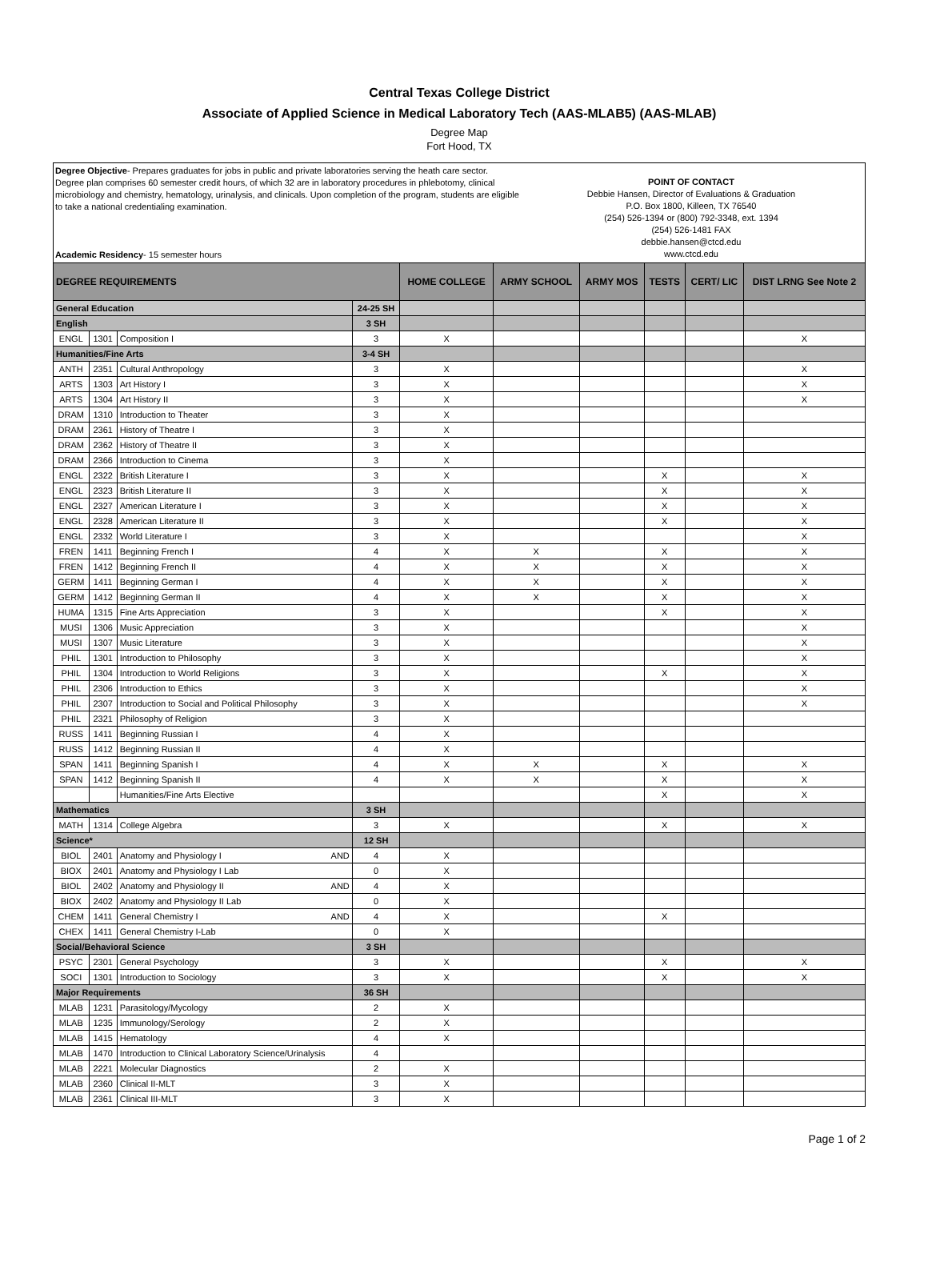Central Texas College District
Associate of Applied Science in Medical Laboratory Tech (AAS-MLAB5) (AAS-MLAB)
Degree Map
Fort Hood, TX
Degree Objective- Prepares graduates for jobs in public and private laboratories serving the heath care sector. Degree plan comprises 60 semester credit hours, of which 32 are in laboratory procedures in phlebotomy, clinical microbiology and chemistry, hematology, urinalysis, and clinicals. Upon completion of the program, students are eligible to take a national credentialing examination.
Academic Residency- 15 semester hours
POINT OF CONTACT
Debbie Hansen, Director of Evaluations & Graduation
P.O. Box 1800, Killeen, TX 76540
(254) 526-1394 or (800) 792-3348, ext. 1394
(254) 526-1481 FAX
debbie.hansen@ctcd.edu
www.ctcd.edu
| DEGREE REQUIREMENTS | | | | | HOME COLLEGE | ARMY SCHOOL | ARMY MOS | TESTS | CERT/ LIC | DIST LRNG See Note 2 |
| --- | --- | --- | --- | --- | --- | --- | --- | --- | --- | --- |
| General Education | | | | 24-25 SH | | | | | | |
| English | | | | 3 SH | | | | | | |
| ENGL | 1301 | Composition I | | 3 | X | | | | | X |
| Humanities/Fine Arts | | | | 3-4 SH | | | | | | |
| ANTH | 2351 | Cultural Anthropology | | 3 | X | | | | | X |
| ARTS | 1303 | Art History I | | 3 | X | | | | | X |
| ARTS | 1304 | Art History II | | 3 | X | | | | | X |
| DRAM | 1310 | Introduction to Theater | | 3 | X | | | | | |
| DRAM | 2361 | History of Theatre I | | 3 | X | | | | | |
| DRAM | 2362 | History of Theatre II | | 3 | X | | | | | |
| DRAM | 2366 | Introduction to Cinema | | 3 | X | | | | | |
| ENGL | 2322 | British Literature I | | 3 | X | | | X | | X |
| ENGL | 2323 | British Literature II | | 3 | X | | | X | | X |
| ENGL | 2327 | American Literature I | | 3 | X | | | X | | X |
| ENGL | 2328 | American Literature II | | 3 | X | | | X | | X |
| ENGL | 2332 | World Literature I | | 3 | X | | | | | X |
| FREN | 1411 | Beginning French I | | 4 | X | X | | X | | X |
| FREN | 1412 | Beginning French II | | 4 | X | X | | X | | X |
| GERM | 1411 | Beginning German I | | 4 | X | X | | X | | X |
| GERM | 1412 | Beginning German II | | 4 | X | X | | X | | X |
| HUMA | 1315 | Fine Arts Appreciation | | 3 | X | | | X | | X |
| MUSI | 1306 | Music Appreciation | | 3 | X | | | | | X |
| MUSI | 1307 | Music Literature | | 3 | X | | | | | X |
| PHIL | 1301 | Introduction to Philosophy | | 3 | X | | | | | X |
| PHIL | 1304 | Introduction to World Religions | | 3 | X | | | X | | X |
| PHIL | 2306 | Introduction to Ethics | | 3 | X | | | | | X |
| PHIL | 2307 | Introduction to Social and Political Philosophy | | 3 | X | | | | | X |
| PHIL | 2321 | Philosophy of Religion | | 3 | X | | | | | |
| RUSS | 1411 | Beginning Russian I | | 4 | X | | | | | |
| RUSS | 1412 | Beginning Russian II | | 4 | X | | | | | |
| SPAN | 1411 | Beginning Spanish I | | 4 | X | X | | X | | X |
| SPAN | 1412 | Beginning Spanish II | | 4 | X | X | | X | | X |
| | | Humanities/Fine Arts Elective | | | | | | X | | X |
| Mathematics | | | | 3 SH | | | | | | |
| MATH | 1314 | College Algebra | | 3 | X | | | X | | X |
| Science* | | | | 12 SH | | | | | | |
| BIOL | 2401 | Anatomy and Physiology I | AND | 4 | X | | | | | |
| BIOX | 2401 | Anatomy and Physiology I Lab | | 0 | X | | | | | |
| BIOL | 2402 | Anatomy and Physiology II | AND | 4 | X | | | | | |
| BIOX | 2402 | Anatomy and Physiology II Lab | | 0 | X | | | | | |
| CHEM | 1411 | General Chemistry I | AND | 4 | X | | | X | | |
| CHEX | 1411 | General Chemistry I-Lab | | 0 | X | | | | | |
| Social/Behavioral Science | | | | 3 SH | | | | | | |
| PSYC | 2301 | General Psychology | | 3 | X | | | X | | X |
| SOCI | 1301 | Introduction to Sociology | | 3 | X | | | X | | X |
| Major Requirements | | | | 36 SH | | | | | | |
| MLAB | 1231 | Parasitology/Mycology | | 2 | X | | | | | |
| MLAB | 1235 | Immunology/Serology | | 2 | X | | | | | |
| MLAB | 1415 | Hematology | | 4 | X | | | | | |
| MLAB | 1470 | Introduction to Clinical Laboratory Science/Urinalysis | | 4 | | | | | | |
| MLAB | 2221 | Molecular Diagnostics | | 2 | X | | | | | |
| MLAB | 2360 | Clinical II-MLT | | 3 | X | | | | | |
| MLAB | 2361 | Clinical III-MLT | | 3 | X | | | | | |
Page 1 of 2